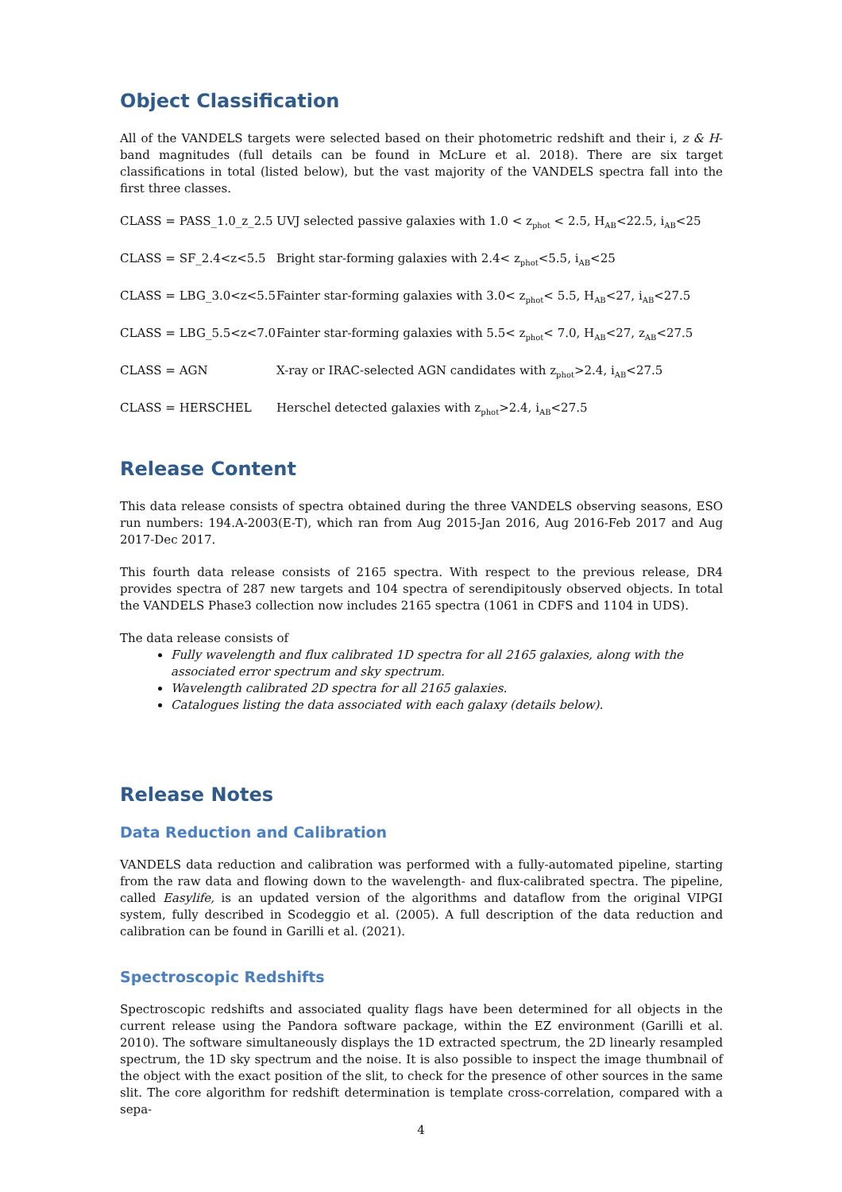Object Classification
All of the VANDELS targets were selected based on their photometric redshift and their i, z & H-band magnitudes (full details can be found in McLure et al. 2018). There are six target classifications in total (listed below), but the vast majority of the VANDELS spectra fall into the first three classes.
| CLASS = PASS_1.0_z_2.5 | UVJ selected passive galaxies with 1.0 < z<sub>phot</sub> < 2.5, H<sub>AB</sub><22.5, i<sub>AB</sub><25 |
| CLASS = SF_2.4<z<5.5 | Bright star-forming galaxies with 2.4< z<sub>phot</sub><5.5, i<sub>AB</sub><25 |
| CLASS = LBG_3.0<z<5.5 | Fainter star-forming galaxies with 3.0< z<sub>phot</sub>< 5.5, H<sub>AB</sub><27, i<sub>AB</sub><27.5 |
| CLASS = LBG_5.5<z<7.0 | Fainter star-forming galaxies with 5.5< z<sub>phot</sub>< 7.0, H<sub>AB</sub><27, z<sub>AB</sub><27.5 |
| CLASS = AGN | X-ray or IRAC-selected AGN candidates with z<sub>phot</sub>>2.4, i<sub>AB</sub><27.5 |
| CLASS = HERSCHEL | Herschel detected galaxies with z<sub>phot</sub>>2.4, i<sub>AB</sub><27.5 |
Release Content
This data release consists of spectra obtained during the three VANDELS observing seasons, ESO run numbers: 194.A-2003(E-T), which ran from Aug 2015-Jan 2016, Aug 2016-Feb 2017 and Aug 2017-Dec 2017.
This fourth data release consists of 2165 spectra. With respect to the previous release, DR4 provides spectra of 287 new targets and 104 spectra of serendipitously observed objects. In total the VANDELS Phase3 collection now includes 2165 spectra (1061 in CDFS and 1104 in UDS).
The data release consists of
Fully wavelength and flux calibrated 1D spectra for all 2165 galaxies, along with the associated error spectrum and sky spectrum.
Wavelength calibrated 2D spectra for all 2165 galaxies.
Catalogues listing the data associated with each galaxy (details below).
Release Notes
Data Reduction and Calibration
VANDELS data reduction and calibration was performed with a fully-automated pipeline, starting from the raw data and flowing down to the wavelength- and flux-calibrated spectra. The pipeline, called Easylife, is an updated version of the algorithms and dataflow from the original VIPGI system, fully described in Scodeggio et al. (2005). A full description of the data reduction and calibration can be found in Garilli et al. (2021).
Spectroscopic Redshifts
Spectroscopic redshifts and associated quality flags have been determined for all objects in the current release using the Pandora software package, within the EZ environment (Garilli et al. 2010). The software simultaneously displays the 1D extracted spectrum, the 2D linearly resampled spectrum, the 1D sky spectrum and the noise. It is also possible to inspect the image thumbnail of the object with the exact position of the slit, to check for the presence of other sources in the same slit. The core algorithm for redshift determination is template cross-correlation, compared with a sepa-
4